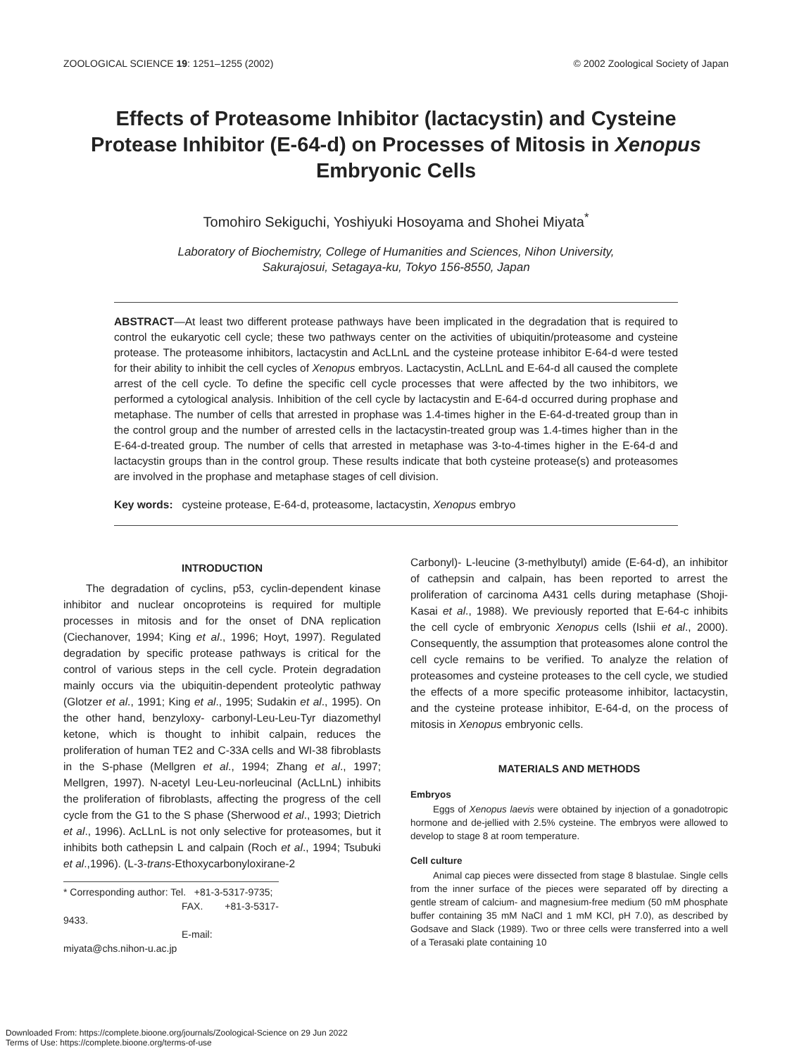ZOOLOGICAL SCIENCE 19: 1251–1255 (2002) © 2002 Zoological Society of Japan
Effects of Proteasome Inhibitor (lactacystin) and Cysteine Protease Inhibitor (E-64-d) on Processes of Mitosis in Xenopus Embryonic Cells
Tomohiro Sekiguchi, Yoshiyuki Hosoyama and Shohei Miyata<sup>*</sup>
Laboratory of Biochemistry, College of Humanities and Sciences, Nihon University,
Sakurajosui, Setagaya-ku, Tokyo 156-8550, Japan
ABSTRACT—At least two different protease pathways have been implicated in the degradation that is required to control the eukaryotic cell cycle; these two pathways center on the activities of ubiquitin/proteasome and cysteine protease. The proteasome inhibitors, lactacystin and AcLLnL and the cysteine protease inhibitor E-64-d were tested for their ability to inhibit the cell cycles of Xenopus embryos. Lactacystin, AcLLnL and E-64-d all caused the complete arrest of the cell cycle. To define the specific cell cycle processes that were affected by the two inhibitors, we performed a cytological analysis. Inhibition of the cell cycle by lactacystin and E-64-d occurred during prophase and metaphase. The number of cells that arrested in prophase was 1.4-times higher in the E-64-d-treated group than in the control group and the number of arrested cells in the lactacystin-treated group was 1.4-times higher than in the E-64-d-treated group. The number of cells that arrested in metaphase was 3-to-4-times higher in the E-64-d and lactacystin groups than in the control group. These results indicate that both cysteine protease(s) and proteasomes are involved in the prophase and metaphase stages of cell division.
Key words: cysteine protease, E-64-d, proteasome, lactacystin, Xenopus embryo
INTRODUCTION
The degradation of cyclins, p53, cyclin-dependent kinase inhibitor and nuclear oncoproteins is required for multiple processes in mitosis and for the onset of DNA replication (Ciechanover, 1994; King et al., 1996; Hoyt, 1997). Regulated degradation by specific protease pathways is critical for the control of various steps in the cell cycle. Protein degradation mainly occurs via the ubiquitin-dependent proteolytic pathway (Glotzer et al., 1991; King et al., 1995; Sudakin et al., 1995). On the other hand, benzyloxy- carbonyl-Leu-Leu-Tyr diazomethyl ketone, which is thought to inhibit calpain, reduces the proliferation of human TE2 and C-33A cells and WI-38 fibroblasts in the S-phase (Mellgren et al., 1994; Zhang et al., 1997; Mellgren, 1997). N-acetyl Leu-Leu-norleucinal (AcLLnL) inhibits the proliferation of fibroblasts, affecting the progress of the cell cycle from the G1 to the S phase (Sherwood et al., 1993; Dietrich et al., 1996). AcLLnL is not only selective for proteasomes, but it inhibits both cathepsin L and calpain (Roch et al., 1994; Tsubuki et al.,1996). (L-3-trans-Ethoxycarbonyloxirane-2
* Corresponding author: Tel. +81-3-5317-9735;
FAX. +81-3-5317-9433.
E-mail: miyata@chs.nihon-u.ac.jp
Carbonyl)- L-leucine (3-methylbutyl) amide (E-64-d), an inhibitor of cathepsin and calpain, has been reported to arrest the proliferation of carcinoma A431 cells during metaphase (Shoji-Kasai et al., 1988). We previously reported that E-64-c inhibits the cell cycle of embryonic Xenopus cells (Ishii et al., 2000). Consequently, the assumption that proteasomes alone control the cell cycle remains to be verified. To analyze the relation of proteasomes and cysteine proteases to the cell cycle, we studied the effects of a more specific proteasome inhibitor, lactacystin, and the cysteine protease inhibitor, E-64-d, on the process of mitosis in Xenopus embryonic cells.
MATERIALS AND METHODS
Embryos
Eggs of Xenopus laevis were obtained by injection of a gonadotropic hormone and de-jellied with 2.5% cysteine. The embryos were allowed to develop to stage 8 at room temperature.
Cell culture
Animal cap pieces were dissected from stage 8 blastulae. Single cells from the inner surface of the pieces were separated off by directing a gentle stream of calcium- and magnesium-free medium (50 mM phosphate buffer containing 35 mM NaCl and 1 mM KCl, pH 7.0), as described by Godsave and Slack (1989). Two or three cells were transferred into a well of a Terasaki plate containing 10
Downloaded From: https://complete.bioone.org/journals/Zoological-Science on 29 Jun 2022
Terms of Use: https://complete.bioone.org/terms-of-use